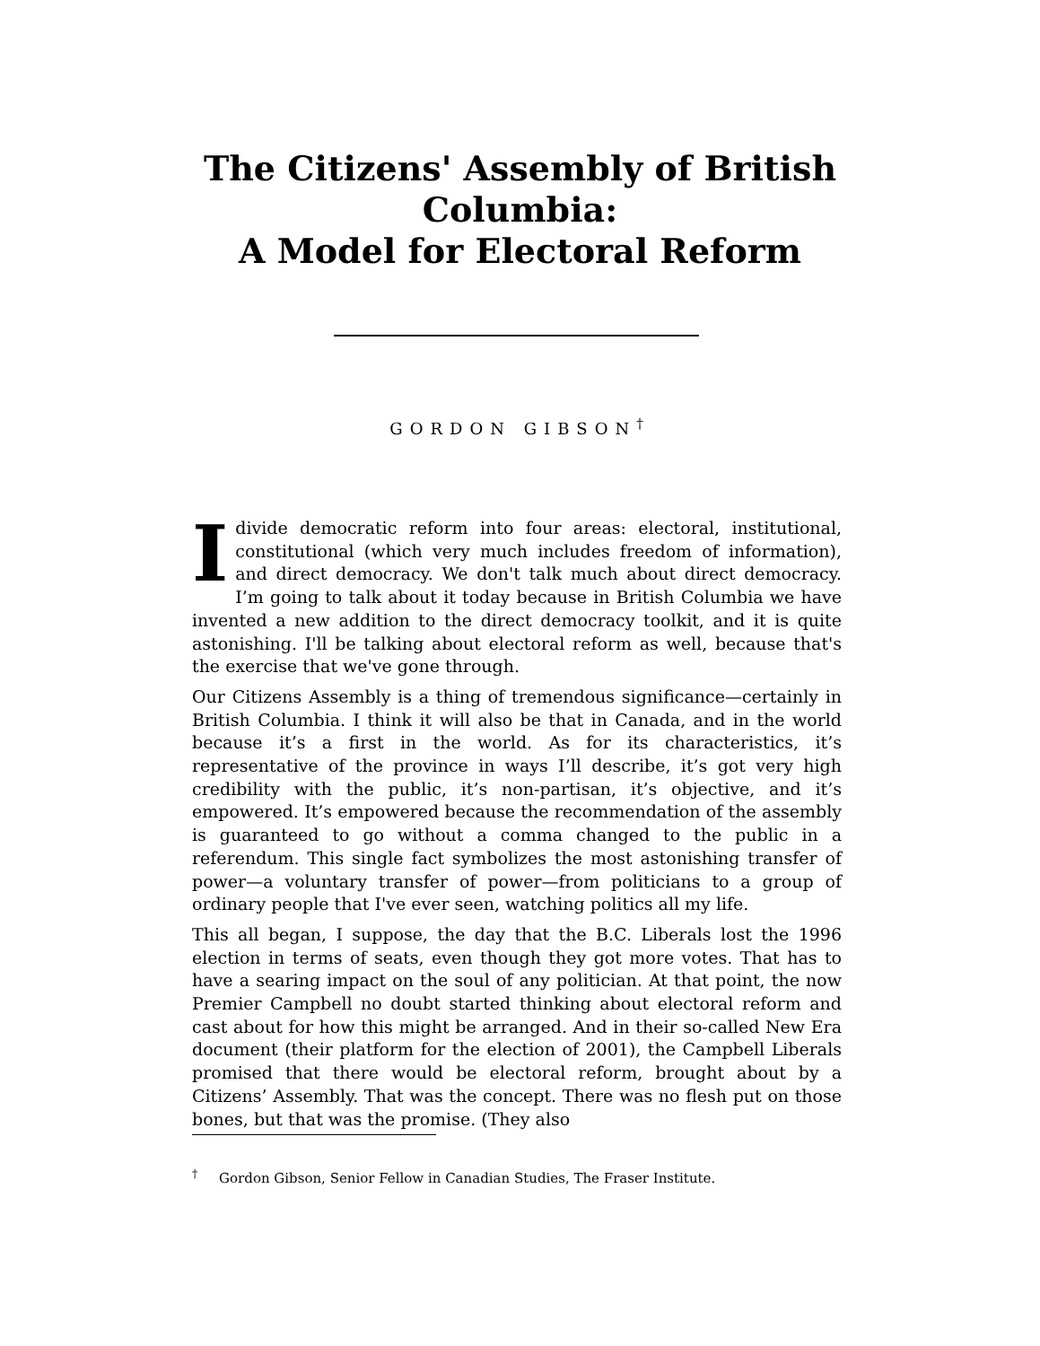The Citizens' Assembly of British
Columbia:
A Model for Electoral Reform
GORDON GIBSON<sup>†</sup>
I divide democratic reform into four areas: electoral, institutional, constitutional (which very much includes freedom of information), and direct democracy. We don't talk much about direct democracy. I’m going to talk about it today because in British Columbia we have invented a new addition to the direct democracy toolkit, and it is quite astonishing. I'll be talking about electoral reform as well, because that's the exercise that we've gone through.
Our Citizens Assembly is a thing of tremendous significance—certainly in British Columbia. I think it will also be that in Canada, and in the world because it’s a first in the world. As for its characteristics, it’s representative of the province in ways I’ll describe, it’s got very high credibility with the public, it’s non-partisan, it’s objective, and it’s empowered. It’s empowered because the recommendation of the assembly is guaranteed to go without a comma changed to the public in a referendum. This single fact symbolizes the most astonishing transfer of power—a voluntary transfer of power—from politicians to a group of ordinary people that I've ever seen, watching politics all my life.
This all began, I suppose, the day that the B.C. Liberals lost the 1996 election in terms of seats, even though they got more votes. That has to have a searing impact on the soul of any politician. At that point, the now Premier Campbell no doubt started thinking about electoral reform and cast about for how this might be arranged. And in their so-called New Era document (their platform for the election of 2001), the Campbell Liberals promised that there would be electoral reform, brought about by a Citizens’ Assembly. That was the concept. There was no flesh put on those bones, but that was the promise. (They also
<sup>†</sup> Gordon Gibson, Senior Fellow in Canadian Studies, The Fraser Institute.